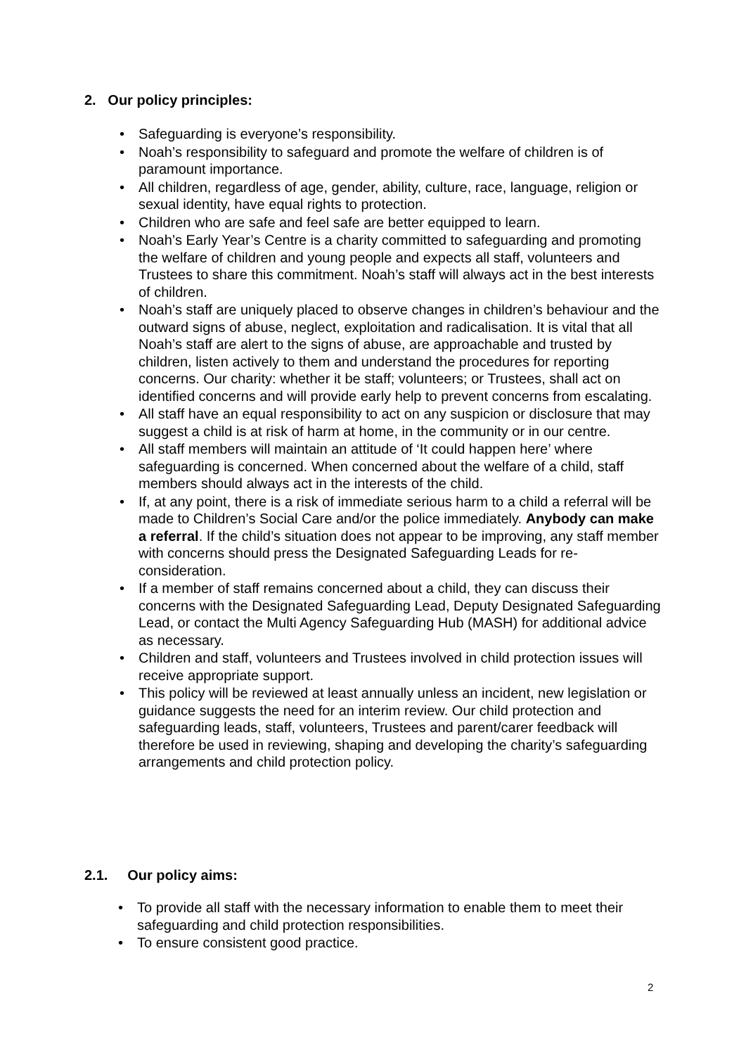2. Our policy principles:
• Safeguarding is everyone’s responsibility.
• Noah’s responsibility to safeguard and promote the welfare of children is of paramount importance.
• All children, regardless of age, gender, ability, culture, race, language, religion or sexual identity, have equal rights to protection.
• Children who are safe and feel safe are better equipped to learn.
• Noah’s Early Year’s Centre is a charity committed to safeguarding and promoting the welfare of children and young people and expects all staff, volunteers and Trustees to share this commitment. Noah’s staff will always act in the best interests of children.
• Noah’s staff are uniquely placed to observe changes in children’s behaviour and the outward signs of abuse, neglect, exploitation and radicalisation. It is vital that all Noah’s staff are alert to the signs of abuse, are approachable and trusted by children, listen actively to them and understand the procedures for reporting concerns. Our charity: whether it be staff; volunteers; or Trustees, shall act on identified concerns and will provide early help to prevent concerns from escalating.
• All staff have an equal responsibility to act on any suspicion or disclosure that may suggest a child is at risk of harm at home, in the community or in our centre.
• All staff members will maintain an attitude of ‘It could happen here’ where safeguarding is concerned. When concerned about the welfare of a child, staff members should always act in the interests of the child.
• If, at any point, there is a risk of immediate serious harm to a child a referral will be made to Children’s Social Care and/or the police immediately. Anybody can make a referral. If the child’s situation does not appear to be improving, any staff member with concerns should press the Designated Safeguarding Leads for re-consideration.
• If a member of staff remains concerned about a child, they can discuss their concerns with the Designated Safeguarding Lead, Deputy Designated Safeguarding Lead, or contact the Multi Agency Safeguarding Hub (MASH) for additional advice as necessary.
• Children and staff, volunteers and Trustees involved in child protection issues will receive appropriate support.
• This policy will be reviewed at least annually unless an incident, new legislation or guidance suggests the need for an interim review. Our child protection and safeguarding leads, staff, volunteers, Trustees and parent/carer feedback will therefore be used in reviewing, shaping and developing the charity’s safeguarding arrangements and child protection policy.
2.1. Our policy aims:
• To provide all staff with the necessary information to enable them to meet their safeguarding and child protection responsibilities.
• To ensure consistent good practice.
2